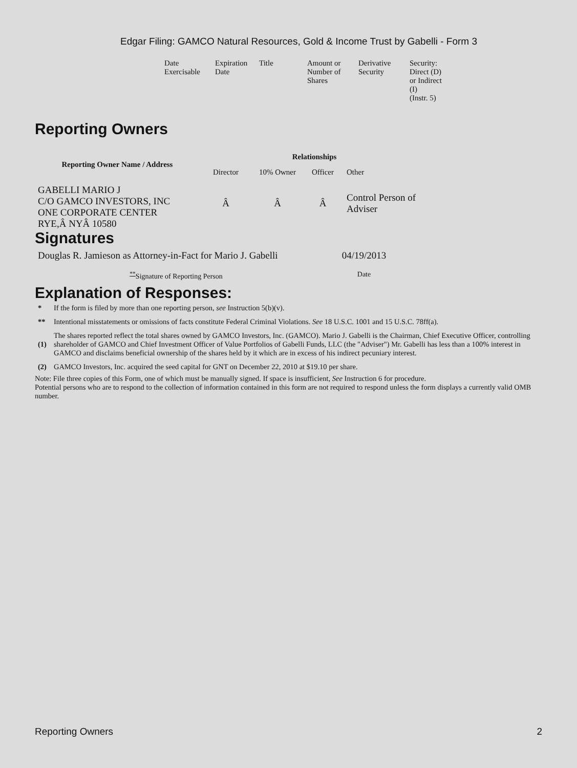Edgar Filing: GAMCO Natural Resources, Gold & Income Trust by Gabelli - Form 3
| Date Exercisable | Expiration Date | Title | Amount or Number of Shares | Derivative Security | Security: Direct (D) or Indirect (I) (Instr. 5) |
Reporting Owners
| Reporting Owner Name / Address | Relationships | | | |
| --- | --- | --- | --- | --- |
| | Director | 10% Owner | Officer | Other |
| GABELLI MARIO J C/O GAMCO INVESTORS, INC ONE CORPORATE CENTER RYE,Â NYÂ 10580 | Â | Â | Â | Control Person of Adviser |
Signatures
| Douglas R. Jamieson as Attorney-in-Fact for Mario J. Gabelli | 04/19/2013 |
| <sup>**</sup> Signature of Reporting Person | Date |
Explanation of Responses:
| * | If the form is filed by more than one reporting person, see Instruction 5(b)(v). |
| ** | Intentional misstatements or omissions of facts constitute Federal Criminal Violations. See 18 U.S.C. 1001 and 15 U.S.C. 78ff(a). |
| (1) | The shares reported reflect the total shares owned by GAMCO Investors, Inc. (GAMCO). Mario J. Gabelli is the Chairman, Chief Executive Officer, controlling shareholder of GAMCO and Chief Investment Officer of Value Portfolios of Gabelli Funds, LLC (the "Adviser") Mr. Gabelli has less than a 100% interest in GAMCO and disclaims beneficial ownership of the shares held by it which are in excess of his indirect pecuniary interest. |
| (2) | GAMCO Investors, Inc. acquired the seed capital for GNT on December 22, 2010 at $19.10 per share. |
Note: File three copies of this Form, one of which must be manually signed. If space is insufficient, See Instruction 6 for procedure.
Potential persons who are to respond to the collection of information contained in this form are not required to respond unless the form displays a currently valid OMB number.
Reporting Owners 2